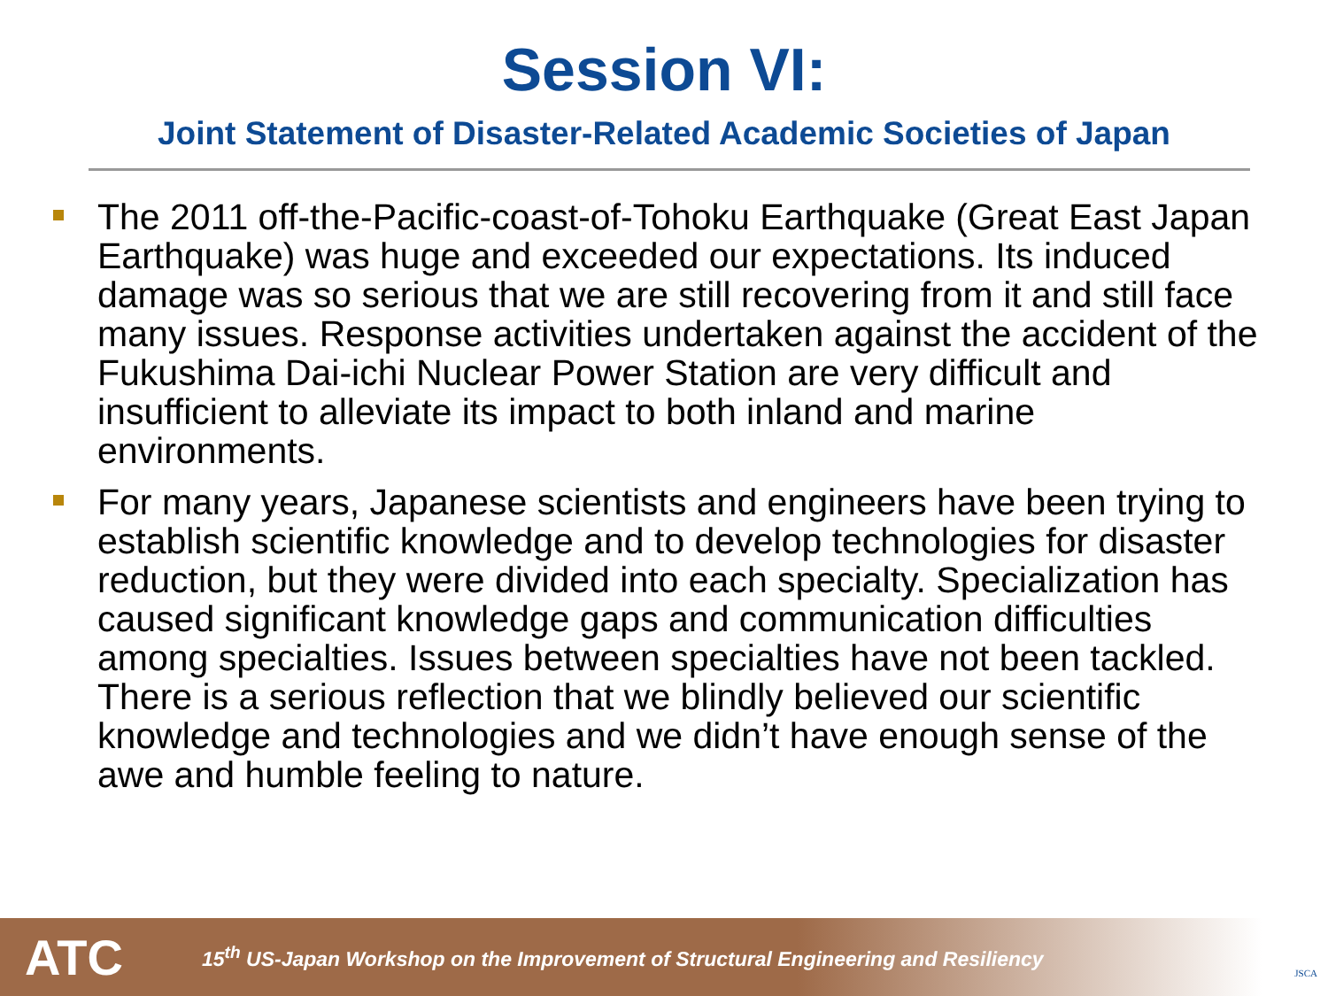Session VI:
Joint Statement of Disaster-Related Academic Societies of Japan
The 2011 off-the-Pacific-coast-of-Tohoku Earthquake (Great East Japan Earthquake) was huge and exceeded our expectations. Its induced damage was so serious that we are still recovering from it and still face many issues. Response activities undertaken against the accident of the Fukushima Dai-ichi Nuclear Power Station are very difficult and insufficient to alleviate its impact to both inland and marine environments.
For many years, Japanese scientists and engineers have been trying to establish scientific knowledge and to develop technologies for disaster reduction, but they were divided into each specialty. Specialization has caused significant knowledge gaps and communication difficulties among specialties. Issues between specialties have not been tackled. There is a serious reflection that we blindly believed our scientific knowledge and technologies and we didn’t have enough sense of the awe and humble feeling to nature.
ATC 15<sup>th</sup> US-Japan Workshop on the Improvement of Structural Engineering and Resiliency
JSCA